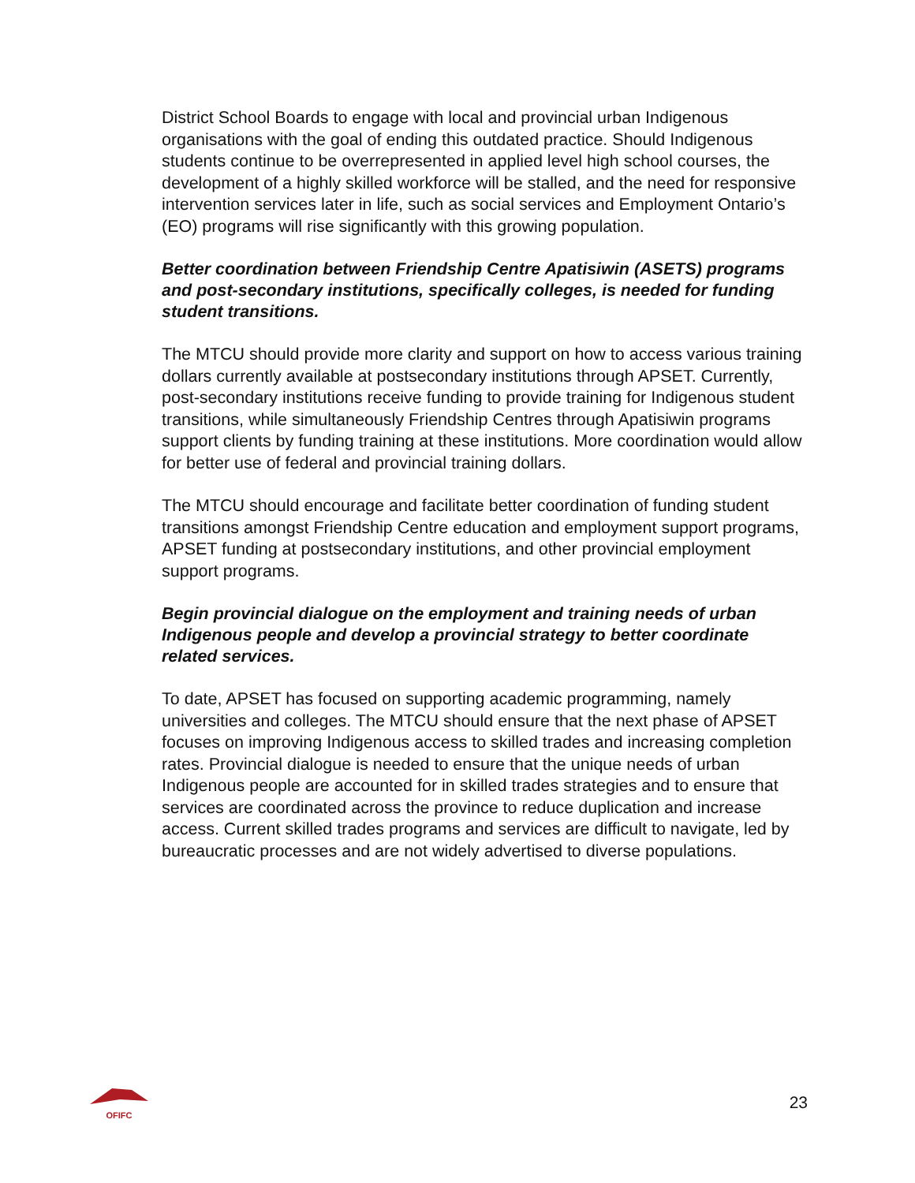District School Boards to engage with local and provincial urban Indigenous organisations with the goal of ending this outdated practice. Should Indigenous students continue to be overrepresented in applied level high school courses, the development of a highly skilled workforce will be stalled, and the need for responsive intervention services later in life, such as social services and Employment Ontario’s (EO) programs will rise significantly with this growing population.
Better coordination between Friendship Centre Apatisiwin (ASETS) programs and post-secondary institutions, specifically colleges, is needed for funding student transitions.
The MTCU should provide more clarity and support on how to access various training dollars currently available at postsecondary institutions through APSET. Currently, post-secondary institutions receive funding to provide training for Indigenous student transitions, while simultaneously Friendship Centres through Apatisiwin programs support clients by funding training at these institutions. More coordination would allow for better use of federal and provincial training dollars.
The MTCU should encourage and facilitate better coordination of funding student transitions amongst Friendship Centre education and employment support programs, APSET funding at postsecondary institutions, and other provincial employment support programs.
Begin provincial dialogue on the employment and training needs of urban Indigenous people and develop a provincial strategy to better coordinate related services.
To date, APSET has focused on supporting academic programming, namely universities and colleges. The MTCU should ensure that the next phase of APSET focuses on improving Indigenous access to skilled trades and increasing completion rates. Provincial dialogue is needed to ensure that the unique needs of urban Indigenous people are accounted for in skilled trades strategies and to ensure that services are coordinated across the province to reduce duplication and increase access. Current skilled trades programs and services are difficult to navigate, led by bureaucratic processes and are not widely advertised to diverse populations.
OFIFC
23